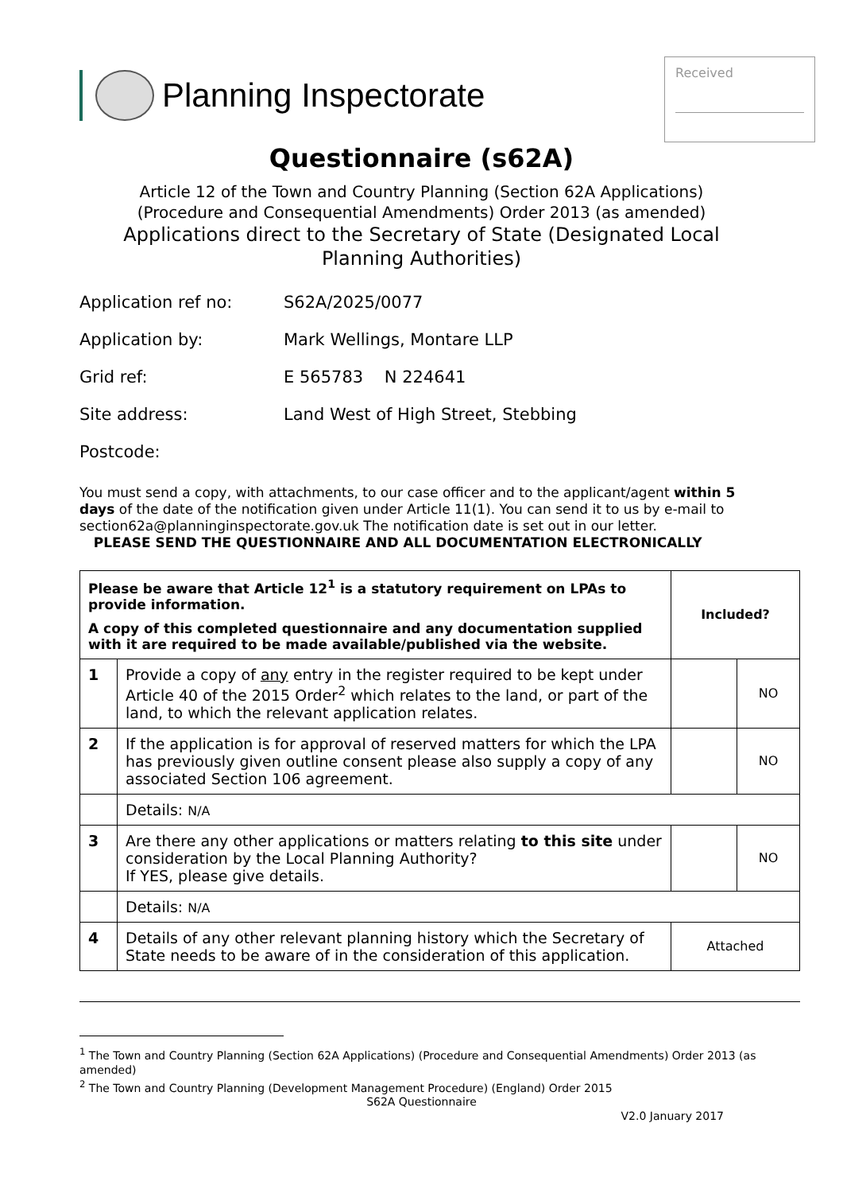Planning Inspectorate
Received
Questionnaire (s62A)
Article 12 of the Town and Country Planning (Section 62A Applications)
(Procedure and Consequential Amendments) Order 2013 (as amended)
Applications direct to the Secretary of State (Designated Local
Planning Authorities)
Application ref no: S62A/2025/0077
Application by: Mark Wellings, Montare LLP
Grid ref: E 565783 N 224641
Site address: Land West of High Street, Stebbing
Postcode:
You must send a copy, with attachments, to our case officer and to the applicant/agent within 5 days of the date of the notification given under Article 11(1). You can send it to us by e-mail to section62a@planninginspectorate.gov.uk The notification date is set out in our letter.
PLEASE SEND THE QUESTIONNAIRE AND ALL DOCUMENTATION ELECTRONICALLY
| Please be aware that Article 12<sup>1</sup> is a statutory requirement on LPAs to provide information. A copy of this completed questionnaire and any documentation supplied with it are required to be made available/published via the website. | | Included? | |
| 1 | Provide a copy of any entry in the register required to be kept under Article 40 of the 2015 Order<sup>2</sup> which relates to the land, or part of the land, to which the relevant application relates. | | NO |
| 2 | If the application is for approval of reserved matters for which the LPA has previously given outline consent please also supply a copy of any associated Section 106 agreement. | | NO |
| | Details: N/A | | |
| 3 | Are there any other applications or matters relating to this site under consideration by the Local Planning Authority? If YES, please give details. | | NO |
| | Details: N/A | | |
| 4 | Details of any other relevant planning history which the Secretary of State needs to be aware of in the consideration of this application. | Attached | |
<sup>1</sup> The Town and Country Planning (Section 62A Applications) (Procedure and Consequential Amendments) Order 2013 (as amended)
<sup>2</sup> The Town and Country Planning (Development Management Procedure) (England) Order 2015
S62A Questionnaire
V2.0 January 2017